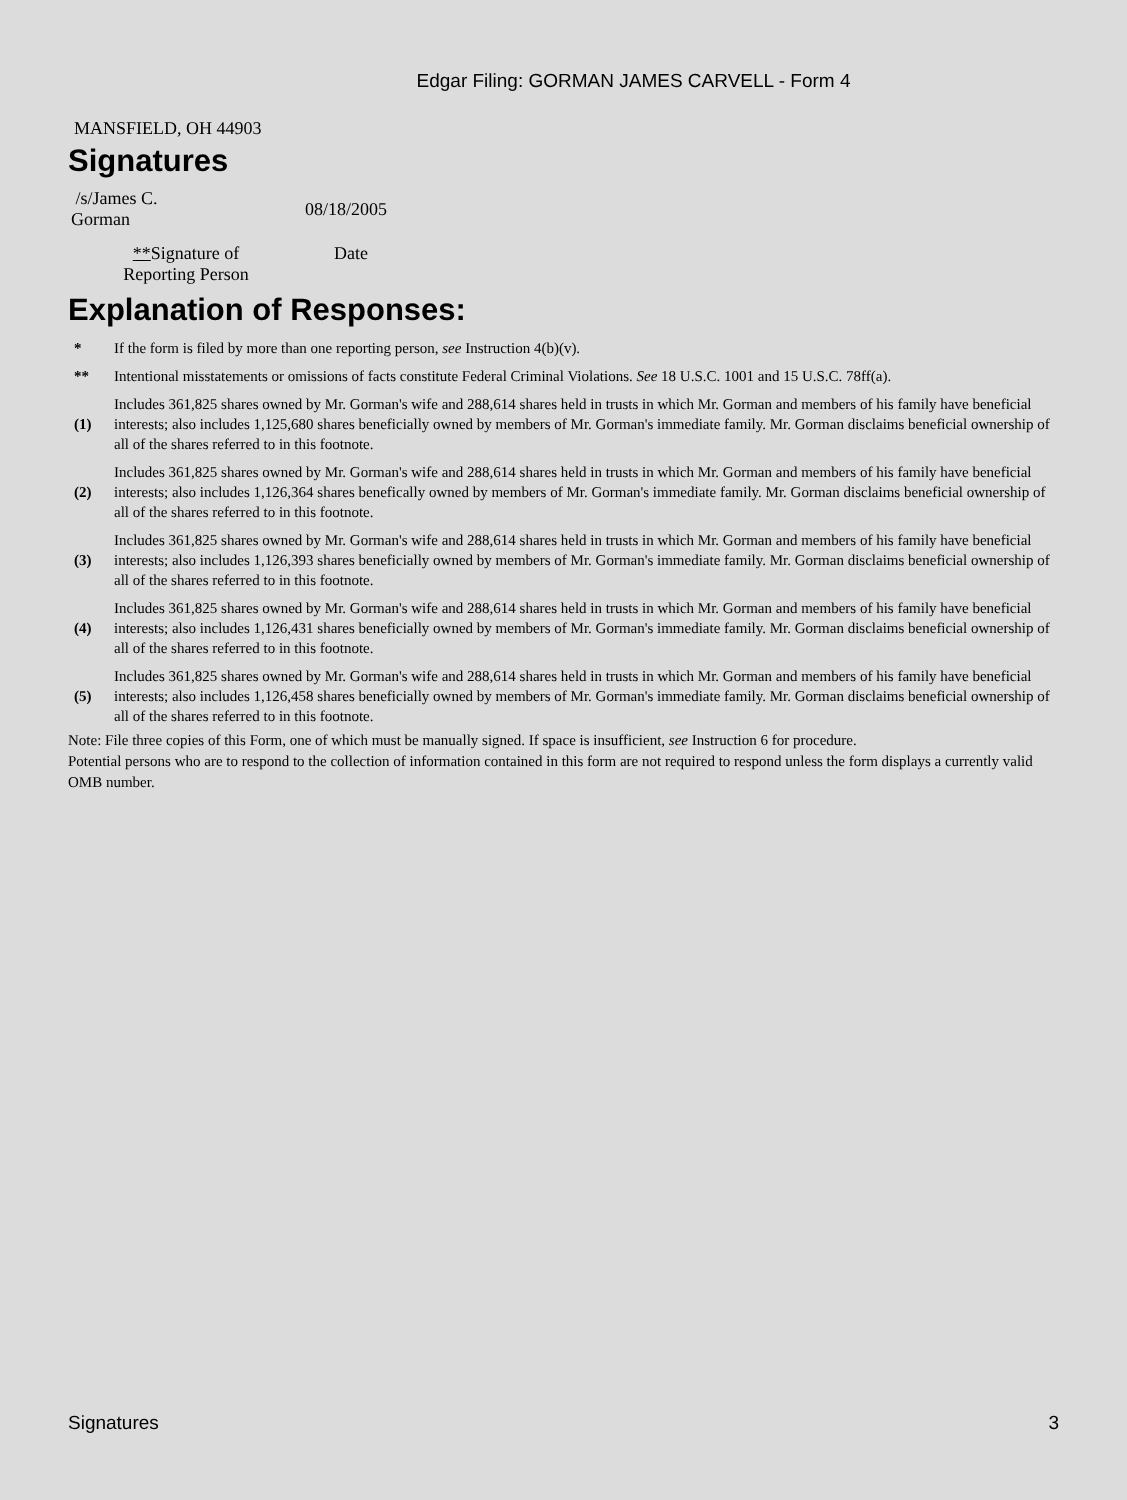Edgar Filing: GORMAN JAMES CARVELL - Form 4
MANSFIELD, OH 44903
Signatures
| /s/James C. Gorman | 08/18/2005 |
| ** Signature of Reporting Person | Date |
Explanation of Responses:
| * | If the form is filed by more than one reporting person, see Instruction 4(b)(v). |
| ** | Intentional misstatements or omissions of facts constitute Federal Criminal Violations. See 18 U.S.C. 1001 and 15 U.S.C. 78ff(a). |
| (1) | Includes 361,825 shares owned by Mr. Gorman's wife and 288,614 shares held in trusts in which Mr. Gorman and members of his family have beneficial interests; also includes 1,125,680 shares beneficially owned by members of Mr. Gorman's immediate family. Mr. Gorman disclaims beneficial ownership of all of the shares referred to in this footnote. |
| (2) | Includes 361,825 shares owned by Mr. Gorman's wife and 288,614 shares held in trusts in which Mr. Gorman and members of his family have beneficial interests; also includes 1,126,364 shares benefically owned by members of Mr. Gorman's immediate family. Mr. Gorman disclaims beneficial ownership of all of the shares referred to in this footnote. |
| (3) | Includes 361,825 shares owned by Mr. Gorman's wife and 288,614 shares held in trusts in which Mr. Gorman and members of his family have beneficial interests; also includes 1,126,393 shares beneficially owned by members of Mr. Gorman's immediate family. Mr. Gorman disclaims beneficial ownership of all of the shares referred to in this footnote. |
| (4) | Includes 361,825 shares owned by Mr. Gorman's wife and 288,614 shares held in trusts in which Mr. Gorman and members of his family have beneficial interests; also includes 1,126,431 shares beneficially owned by members of Mr. Gorman's immediate family. Mr. Gorman disclaims beneficial ownership of all of the shares referred to in this footnote. |
| (5) | Includes 361,825 shares owned by Mr. Gorman's wife and 288,614 shares held in trusts in which Mr. Gorman and members of his family have beneficial interests; also includes 1,126,458 shares beneficially owned by members of Mr. Gorman's immediate family. Mr. Gorman disclaims beneficial ownership of all of the shares referred to in this footnote. |
Note: File three copies of this Form, one of which must be manually signed. If space is insufficient, see Instruction 6 for procedure.
Potential persons who are to respond to the collection of information contained in this form are not required to respond unless the form displays a currently valid OMB number.
Signatures 3